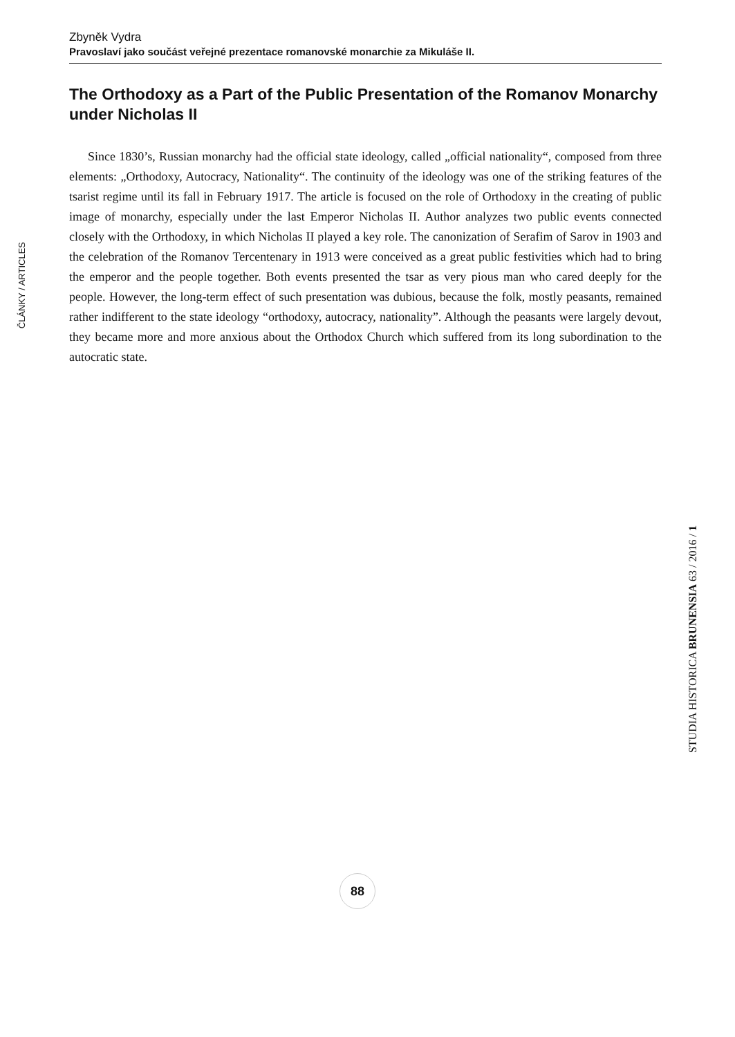Zbyněk Vydra
Pravoslaví jako součást veřejné prezentace romanovské monarchie za Mikuláše II.
The Orthodoxy as a Part of the Public Presentation of the Romanov Monarchy under Nicholas II
Since 1830’s, Russian monarchy had the official state ideology, called „official nationality“, composed from three elements: „Orthodoxy, Autocracy, Nationality“. The continuity of the ideology was one of the striking features of the tsarist regime until its fall in February 1917. The article is focused on the role of Orthodoxy in the creating of public image of monarchy, especially under the last Emperor Nicholas II. Author analyzes two public events connected closely with the Orthodoxy, in which Nicholas II played a key role. The canonization of Serafim of Sarov in 1903 and the celebration of the Romanov Tercentenary in 1913 were conceived as a great public festivities which had to bring the emperor and the people together. Both events presented the tsar as very pious man who cared deeply for the people. However, the long-term effect of such presentation was dubious, because the folk, mostly peasants, remained rather indifferent to the state ideology “orthodoxy, autocracy, nationality”. Although the peasants were largely devout, they became more and more anxious about the Orthodox Church which suffered from its long subordination to the autocratic state.
ČLÁNKY / ARTICLES
STUDIA HISTORICA BRUNENSIA 63 / 2016 / 1
88